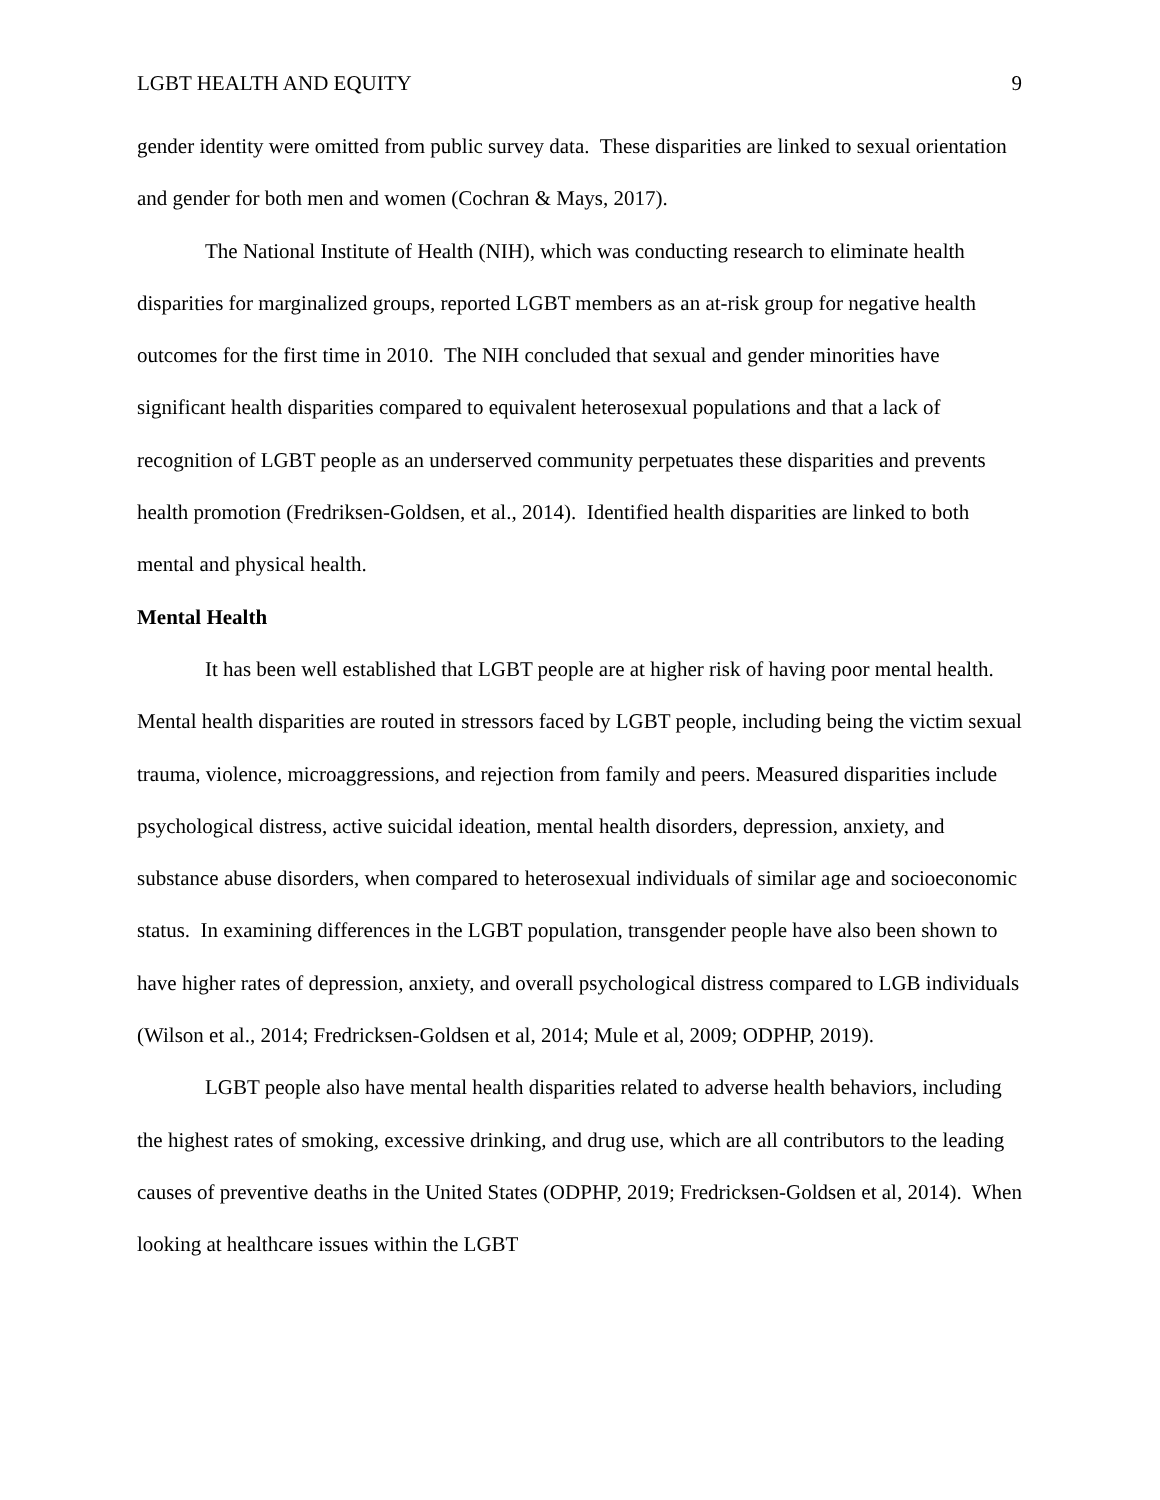LGBT HEALTH AND EQUITY 9
gender identity were omitted from public survey data. These disparities are linked to sexual orientation and gender for both men and women (Cochran & Mays, 2017).
The National Institute of Health (NIH), which was conducting research to eliminate health disparities for marginalized groups, reported LGBT members as an at-risk group for negative health outcomes for the first time in 2010. The NIH concluded that sexual and gender minorities have significant health disparities compared to equivalent heterosexual populations and that a lack of recognition of LGBT people as an underserved community perpetuates these disparities and prevents health promotion (Fredriksen-Goldsen, et al., 2014). Identified health disparities are linked to both mental and physical health.
Mental Health
It has been well established that LGBT people are at higher risk of having poor mental health. Mental health disparities are routed in stressors faced by LGBT people, including being the victim sexual trauma, violence, microaggressions, and rejection from family and peers. Measured disparities include psychological distress, active suicidal ideation, mental health disorders, depression, anxiety, and substance abuse disorders, when compared to heterosexual individuals of similar age and socioeconomic status. In examining differences in the LGBT population, transgender people have also been shown to have higher rates of depression, anxiety, and overall psychological distress compared to LGB individuals (Wilson et al., 2014; Fredricksen-Goldsen et al, 2014; Mule et al, 2009; ODPHP, 2019).
LGBT people also have mental health disparities related to adverse health behaviors, including the highest rates of smoking, excessive drinking, and drug use, which are all contributors to the leading causes of preventive deaths in the United States (ODPHP, 2019; Fredricksen-Goldsen et al, 2014). When looking at healthcare issues within the LGBT